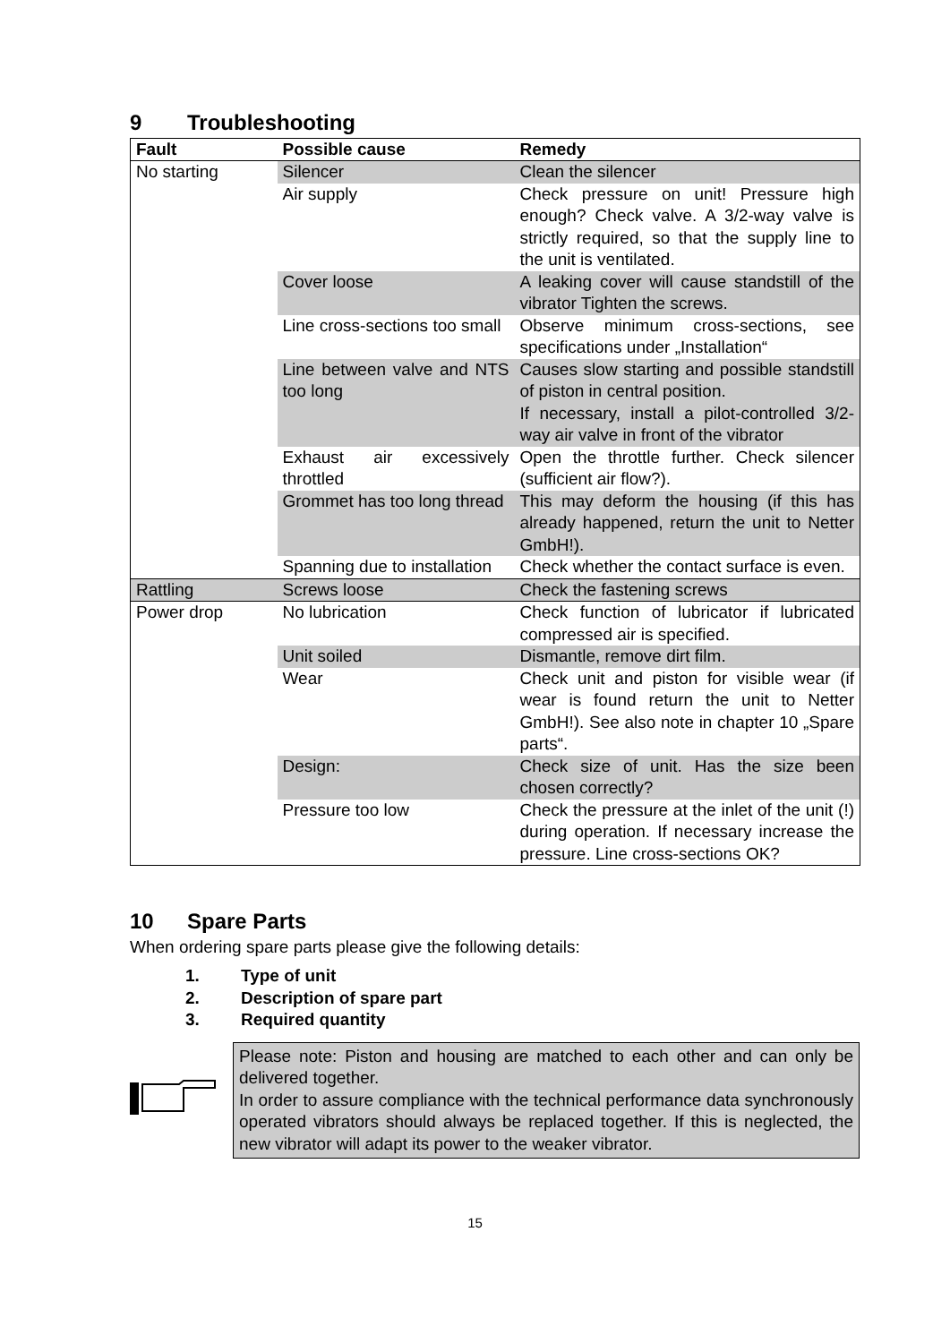9 Troubleshooting
| Fault | Possible cause | Remedy |
| --- | --- | --- |
| No starting | Silencer | Clean the silencer |
| | Air supply | Check pressure on unit! Pressure high enough? Check valve. A 3/2-way valve is strictly required, so that the supply line to the unit is ventilated. |
| | Cover loose | A leaking cover will cause standstill of the vibrator Tighten the screws. |
| | Line cross-sections too small | Observe minimum cross-sections, see specifications under „Installation“ |
| | Line between valve and NTS too long | Causes slow starting and possible standstill of piston in central position. If necessary, install a pilot-controlled 3/2-way air valve in front of the vibrator |
| | Exhaust air excessively throttled | Open the throttle further. Check silencer (sufficient air flow?). |
| | Grommet has too long thread | This may deform the housing (if this has already happened, return the unit to Netter GmbH!). |
| | Spanning due to installation | Check whether the contact surface is even. |
| Rattling | Screws loose | Check the fastening screws |
| Power drop | No lubrication | Check function of lubricator if lubricated compressed air is specified. |
| | Unit soiled | Dismantle, remove dirt film. |
| | Wear | Check unit and piston for visible wear (if wear is found return the unit to Netter GmbH!). See also note in chapter 10 „Spare parts“. |
| | Design: | Check size of unit. Has the size been chosen correctly? |
| | Pressure too low | Check the pressure at the inlet of the unit (!) during operation. If necessary increase the pressure. Line cross-sections OK? |
10 Spare Parts
When ordering spare parts please give the following details:
1. Type of unit
2. Description of spare part
3. Required quantity
Please note: Piston and housing are matched to each other and can only be delivered together.
In order to assure compliance with the technical performance data synchronously operated vibrators should always be replaced together. If this is neglected, the new vibrator will adapt its power to the weaker vibrator.
15